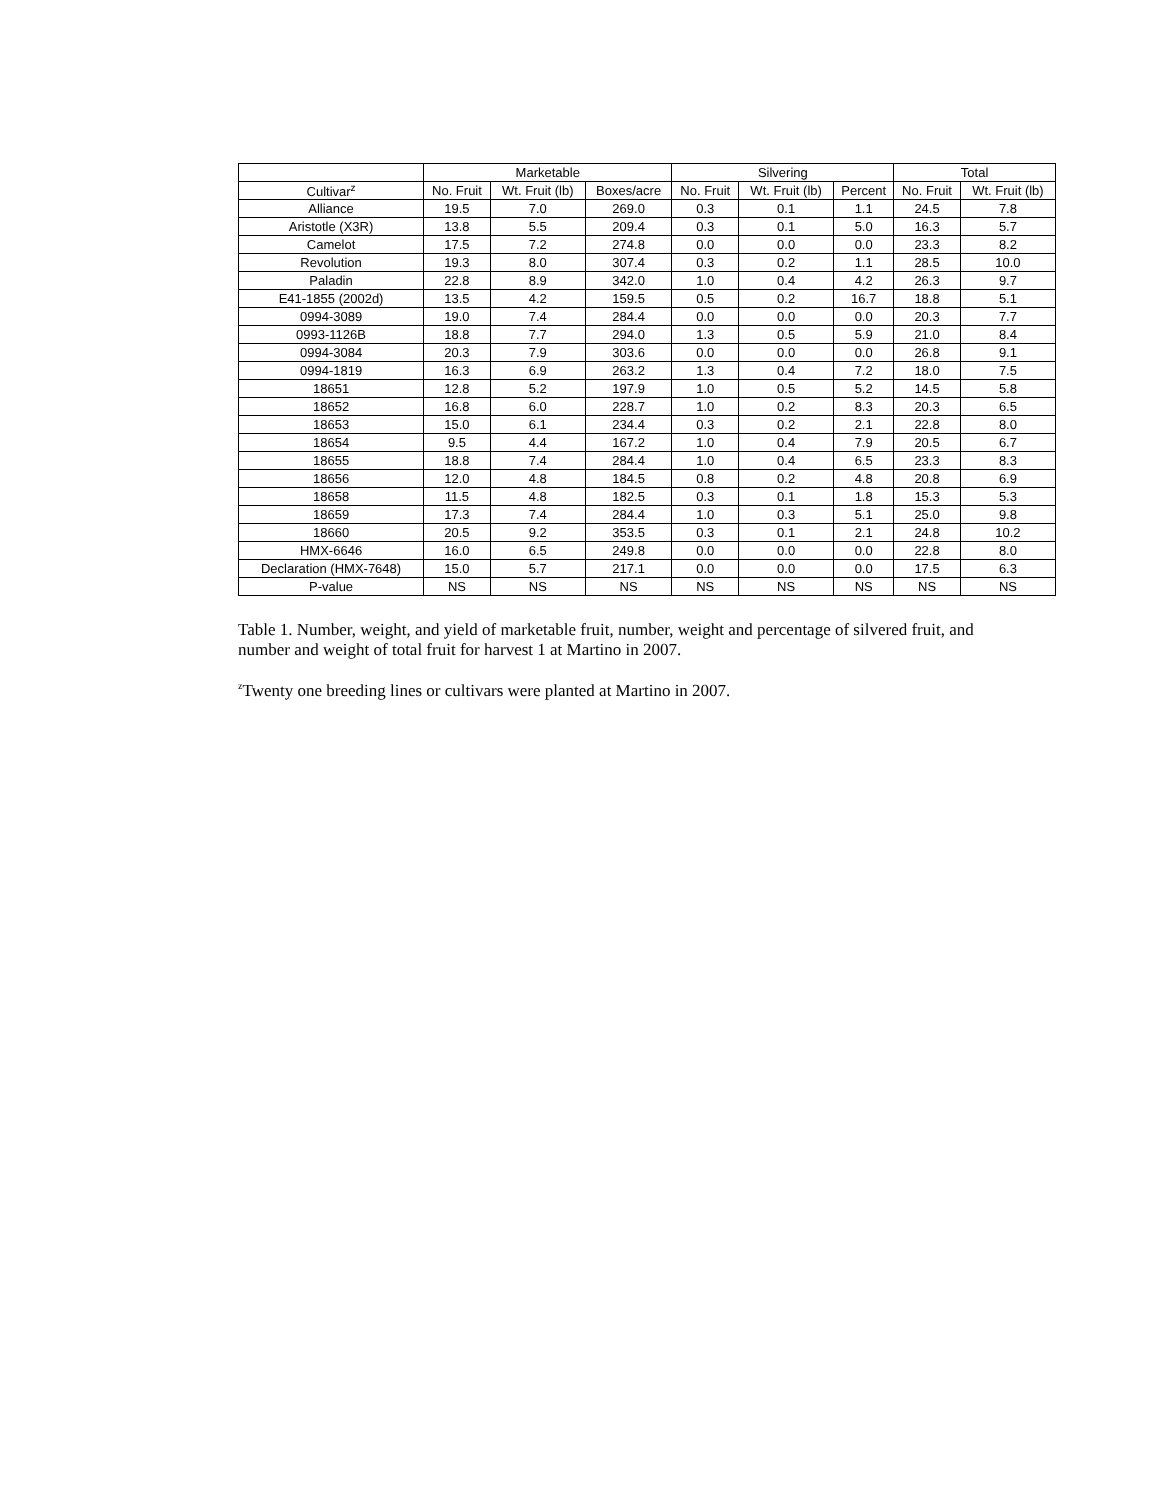| | Marketable | | | Silvering | | | Total | |
| --- | --- | --- | --- | --- | --- | --- | --- | --- |
| Cultivar<sup>z</sup> | No. Fruit | Wt. Fruit (lb) | Boxes/acre | No. Fruit | Wt. Fruit (lb) | Percent | No. Fruit | Wt. Fruit (lb) |
| Alliance | 19.5 | 7.0 | 269.0 | 0.3 | 0.1 | 1.1 | 24.5 | 7.8 |
| Aristotle (X3R) | 13.8 | 5.5 | 209.4 | 0.3 | 0.1 | 5.0 | 16.3 | 5.7 |
| Camelot | 17.5 | 7.2 | 274.8 | 0.0 | 0.0 | 0.0 | 23.3 | 8.2 |
| Revolution | 19.3 | 8.0 | 307.4 | 0.3 | 0.2 | 1.1 | 28.5 | 10.0 |
| Paladin | 22.8 | 8.9 | 342.0 | 1.0 | 0.4 | 4.2 | 26.3 | 9.7 |
| E41-1855 (2002d) | 13.5 | 4.2 | 159.5 | 0.5 | 0.2 | 16.7 | 18.8 | 5.1 |
| 0994-3089 | 19.0 | 7.4 | 284.4 | 0.0 | 0.0 | 0.0 | 20.3 | 7.7 |
| 0993-1126B | 18.8 | 7.7 | 294.0 | 1.3 | 0.5 | 5.9 | 21.0 | 8.4 |
| 0994-3084 | 20.3 | 7.9 | 303.6 | 0.0 | 0.0 | 0.0 | 26.8 | 9.1 |
| 0994-1819 | 16.3 | 6.9 | 263.2 | 1.3 | 0.4 | 7.2 | 18.0 | 7.5 |
| 18651 | 12.8 | 5.2 | 197.9 | 1.0 | 0.5 | 5.2 | 14.5 | 5.8 |
| 18652 | 16.8 | 6.0 | 228.7 | 1.0 | 0.2 | 8.3 | 20.3 | 6.5 |
| 18653 | 15.0 | 6.1 | 234.4 | 0.3 | 0.2 | 2.1 | 22.8 | 8.0 |
| 18654 | 9.5 | 4.4 | 167.2 | 1.0 | 0.4 | 7.9 | 20.5 | 6.7 |
| 18655 | 18.8 | 7.4 | 284.4 | 1.0 | 0.4 | 6.5 | 23.3 | 8.3 |
| 18656 | 12.0 | 4.8 | 184.5 | 0.8 | 0.2 | 4.8 | 20.8 | 6.9 |
| 18658 | 11.5 | 4.8 | 182.5 | 0.3 | 0.1 | 1.8 | 15.3 | 5.3 |
| 18659 | 17.3 | 7.4 | 284.4 | 1.0 | 0.3 | 5.1 | 25.0 | 9.8 |
| 18660 | 20.5 | 9.2 | 353.5 | 0.3 | 0.1 | 2.1 | 24.8 | 10.2 |
| HMX-6646 | 16.0 | 6.5 | 249.8 | 0.0 | 0.0 | 0.0 | 22.8 | 8.0 |
| Declaration (HMX-7648) | 15.0 | 5.7 | 217.1 | 0.0 | 0.0 | 0.0 | 17.5 | 6.3 |
| P-value | NS | NS | NS | NS | NS | NS | NS | NS |
Table 1. Number, weight, and yield of marketable fruit, number, weight and percentage of silvered fruit, and number and weight of total fruit for harvest 1 at Martino in 2007.
<sup>z</sup> Twenty one breeding lines or cultivars were planted at Martino in 2007.